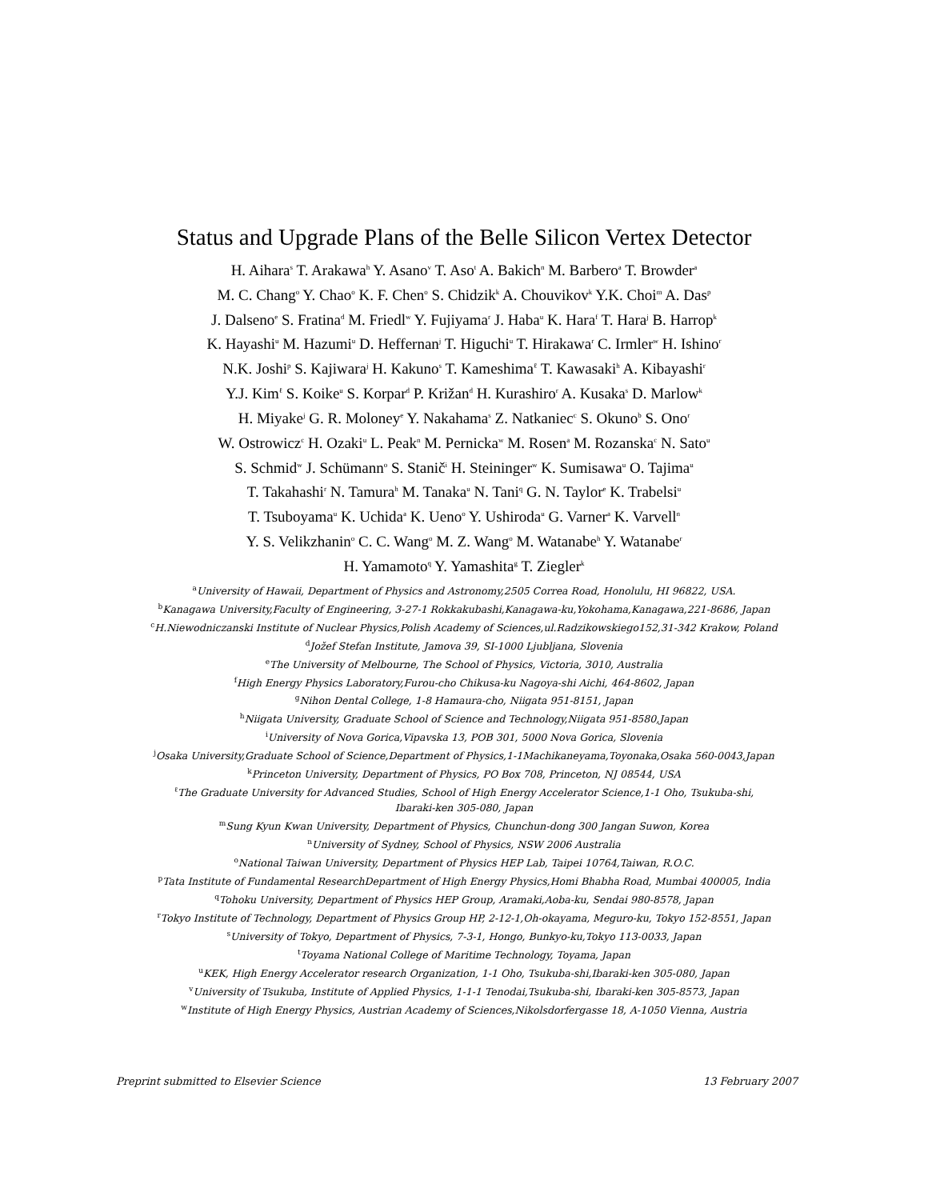Status and Upgrade Plans of the Belle Silicon Vertex Detector
H. Aihara<sup>s</sup> T. Arakawa<sup>h</sup> Y. Asano<sup>v</sup> T. Aso<sup>t</sup> A. Bakich<sup>n</sup> M. Barbero<sup>a</sup> T. Browder<sup>a</sup>
M. C. Chang<sup>o</sup> Y. Chao<sup>o</sup> K. F. Chen<sup>o</sup> S. Chidzik<sup>k</sup> A. Chouvikov<sup>k</sup> Y.K. Choi<sup>m</sup> A. Das<sup>p</sup>
J. Dalseno<sup>e</sup> S. Fratina<sup>d</sup> M. Friedl<sup>w</sup> Y. Fujiyama<sup>r</sup> J. Haba<sup>u</sup> K. Hara<sup>f</sup> T. Hara<sup>j</sup> B. Harrop<sup>k</sup>
K. Hayashi<sup>u</sup> M. Hazumi<sup>u</sup> D. Heffernan<sup>j</sup> T. Higuchi<sup>u</sup> T. Hirakawa<sup>r</sup> C. Irmler<sup>w</sup> H. Ishino<sup>r</sup>
N.K. Joshi<sup>p</sup> S. Kajiwara<sup>j</sup> H. Kakuno<sup>s</sup> T. Kameshima<sup>ℓ</sup> T. Kawasaki<sup>h</sup> A. Kibayashi<sup>r</sup>
Y.J. Kim<sup>ℓ</sup> S. Koike<sup>u</sup> S. Korpar<sup>d</sup> P. Križan<sup>d</sup> H. Kurashiro<sup>r</sup> A. Kusaka<sup>s</sup> D. Marlow<sup>k</sup>
H. Miyake<sup>j</sup> G. R. Moloney<sup>e</sup> Y. Nakahama<sup>s</sup> Z. Natkaniec<sup>c</sup> S. Okuno<sup>b</sup> S. Ono<sup>r</sup>
W. Ostrowicz<sup>c</sup> H. Ozaki<sup>u</sup> L. Peak<sup>n</sup> M. Pernicka<sup>w</sup> M. Rosen<sup>a</sup> M. Rozanska<sup>c</sup> N. Sato<sup>u</sup>
S. Schmid<sup>w</sup> J. Schümann<sup>o</sup> S. Stanič<sup>i</sup> H. Steininger<sup>w</sup> K. Sumisawa<sup>u</sup> O. Tajima<sup>u</sup>
T. Takahashi<sup>r</sup> N. Tamura<sup>h</sup> M. Tanaka<sup>u</sup> N. Tani<sup>q</sup> G. N. Taylor<sup>e</sup> K. Trabelsi<sup>u</sup>
T. Tsuboyama<sup>u</sup> K. Uchida<sup>a</sup> K. Ueno<sup>o</sup> Y. Ushiroda<sup>u</sup> G. Varner<sup>a</sup> K. Varvell<sup>n</sup>
Y. S. Velikzhanin<sup>o</sup> C. C. Wang<sup>o</sup> M. Z. Wang<sup>o</sup> M. Watanabe<sup>h</sup> Y. Watanabe<sup>r</sup>
H. Yamamoto<sup>q</sup> Y. Yamashita<sup>g</sup> T. Ziegler<sup>k</sup>
<sup>a</sup> University of Hawaii, Department of Physics and Astronomy,2505 Correa Road, Honolulu, HI 96822, USA.
<sup>b</sup> Kanagawa University,Faculty of Engineering, 3-27-1 Rokkakubashi,Kanagawa-ku,Yokohama,Kanagawa,221-8686, Japan
<sup>c</sup> H.Niewodniczanski Institute of Nuclear Physics,Polish Academy of Sciences,ul.Radzikowskiego152,31-342 Krakow, Poland
<sup>d</sup> Jožef Stefan Institute, Jamova 39, SI-1000 Ljubljana, Slovenia
<sup>e</sup> The University of Melbourne, The School of Physics, Victoria, 3010, Australia
<sup>f</sup> High Energy Physics Laboratory,Furou-cho Chikusa-ku Nagoya-shi Aichi, 464-8602, Japan
<sup>g</sup> Nihon Dental College, 1-8 Hamaura-cho, Niigata 951-8151, Japan
<sup>h</sup> Niigata University, Graduate School of Science and Technology,Niigata 951-8580,Japan
<sup>i</sup> University of Nova Gorica,Vipavska 13, POB 301, 5000 Nova Gorica, Slovenia
<sup>j</sup> Osaka University,Graduate School of Science,Department of Physics,1-1Machikaneyama,Toyonaka,Osaka 560-0043,Japan
<sup>k</sup> Princeton University, Department of Physics, PO Box 708, Princeton, NJ 08544, USA
<sup>ℓ</sup>The Graduate University for Advanced Studies, School of High Energy Accelerator Science,1-1 Oho, Tsukuba-shi,
Ibaraki-ken 305-080, Japan
<sup>m</sup> Sung Kyun Kwan University, Department of Physics, Chunchun-dong 300 Jangan Suwon, Korea
<sup>n</sup> University of Sydney, School of Physics, NSW 2006 Australia
<sup>o</sup> National Taiwan University, Department of Physics HEP Lab, Taipei 10764,Taiwan, R.O.C.
<sup>p</sup> Tata Institute of Fundamental ResearchDepartment of High Energy Physics,Homi Bhabha Road, Mumbai 400005, India
<sup>q</sup> Tohoku University, Department of Physics HEP Group, Aramaki,Aoba-ku, Sendai 980-8578, Japan
<sup>r</sup> Tokyo Institute of Technology, Department of Physics Group HP, 2-12-1,Oh-okayama, Meguro-ku, Tokyo 152-8551, Japan
<sup>s</sup> University of Tokyo, Department of Physics, 7-3-1, Hongo, Bunkyo-ku,Tokyo 113-0033, Japan
<sup>t</sup> Toyama National College of Maritime Technology, Toyama, Japan
<sup>u</sup> KEK, High Energy Accelerator research Organization, 1-1 Oho, Tsukuba-shi,Ibaraki-ken 305-080, Japan
<sup>v</sup> University of Tsukuba, Institute of Applied Physics, 1-1-1 Tenodai,Tsukuba-shi, Ibaraki-ken 305-8573, Japan
<sup>w</sup> Institute of High Energy Physics, Austrian Academy of Sciences,Nikolsdorfergasse 18, A-1050 Vienna, Austria
Preprint submitted to Elsevier Science 13 February 2007